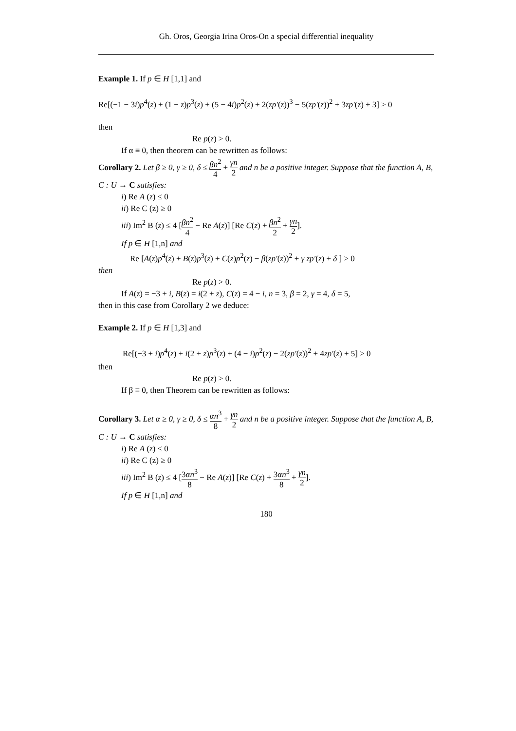Gh. Oros, Georgia Irina Oros-On a special differential inequality
Example 1. If p ∈ H [1,1] and
Re[(−1 − 3i)p<sup>4</sup>(z) + (1 − z)p<sup>3</sup>(z) + (5 − 4i)p<sup>2</sup>(z) + 2(zp′(z))<sup>3</sup> − 5(zp′(z))<sup>2</sup> + 3zp′(z) + 3] > 0
then
Re p(z) > 0.
If α ≡ 0, then theorem can be rewritten as follows:
Corollary 2. Let β ≥ 0, γ ≥ 0, δ ≤ βn<sup>2</sup> 4 + γn 2 and n be a positive integer. Suppose that the function A, B, C : U → C satisfies:
i) Re A (z) ≤ 0
ii) Re C (z) ≥ 0
iii) Im<sup>2</sup> B (z) ≤ 4 [βn<sup>2</sup> 4 − Re A(z)] [Re C(z) + βn<sup>2</sup> 2 + γn 2].
If p ∈ H [1,n] and
Re [A(z)p<sup>4</sup>(z) + B(z)p<sup>3</sup>(z) + C(z)p<sup>2</sup>(z) − β(zp′(z))<sup>2</sup> + γ zp′(z) + δ ] > 0
then
Re p(z) > 0.
If A(z) = −3 + i, B(z) = i(2 + z), C(z) = 4 − i, n = 3, β = 2, γ = 4, δ = 5,
then in this case from Corollary 2 we deduce:
Example 2. If p ∈ H [1,3] and
Re[(−3 + i)p<sup>4</sup>(z) + i(2 + z)p<sup>3</sup>(z) + (4 − i)p<sup>2</sup>(z) − 2(zp′(z))<sup>2</sup> + 4zp′(z) + 5] > 0
then
Re p(z) > 0.
If β ≡ 0, then Theorem can be rewritten as follows:
Corollary 3. Let α ≥ 0, γ ≥ 0, δ ≤ αn<sup>3</sup> 8 + γn 2 and n be a positive integer. Suppose that the function A, B, C : U → C satisfies:
i) Re A (z) ≤ 0
ii) Re C (z) ≥ 0
iii) Im<sup>2</sup> B (z) ≤ 4 [3αn<sup>3</sup> 8 − Re A(z)] [Re C(z) + 3αn<sup>3</sup> 8 + γn 2].
If p ∈ H [1,n] and
180